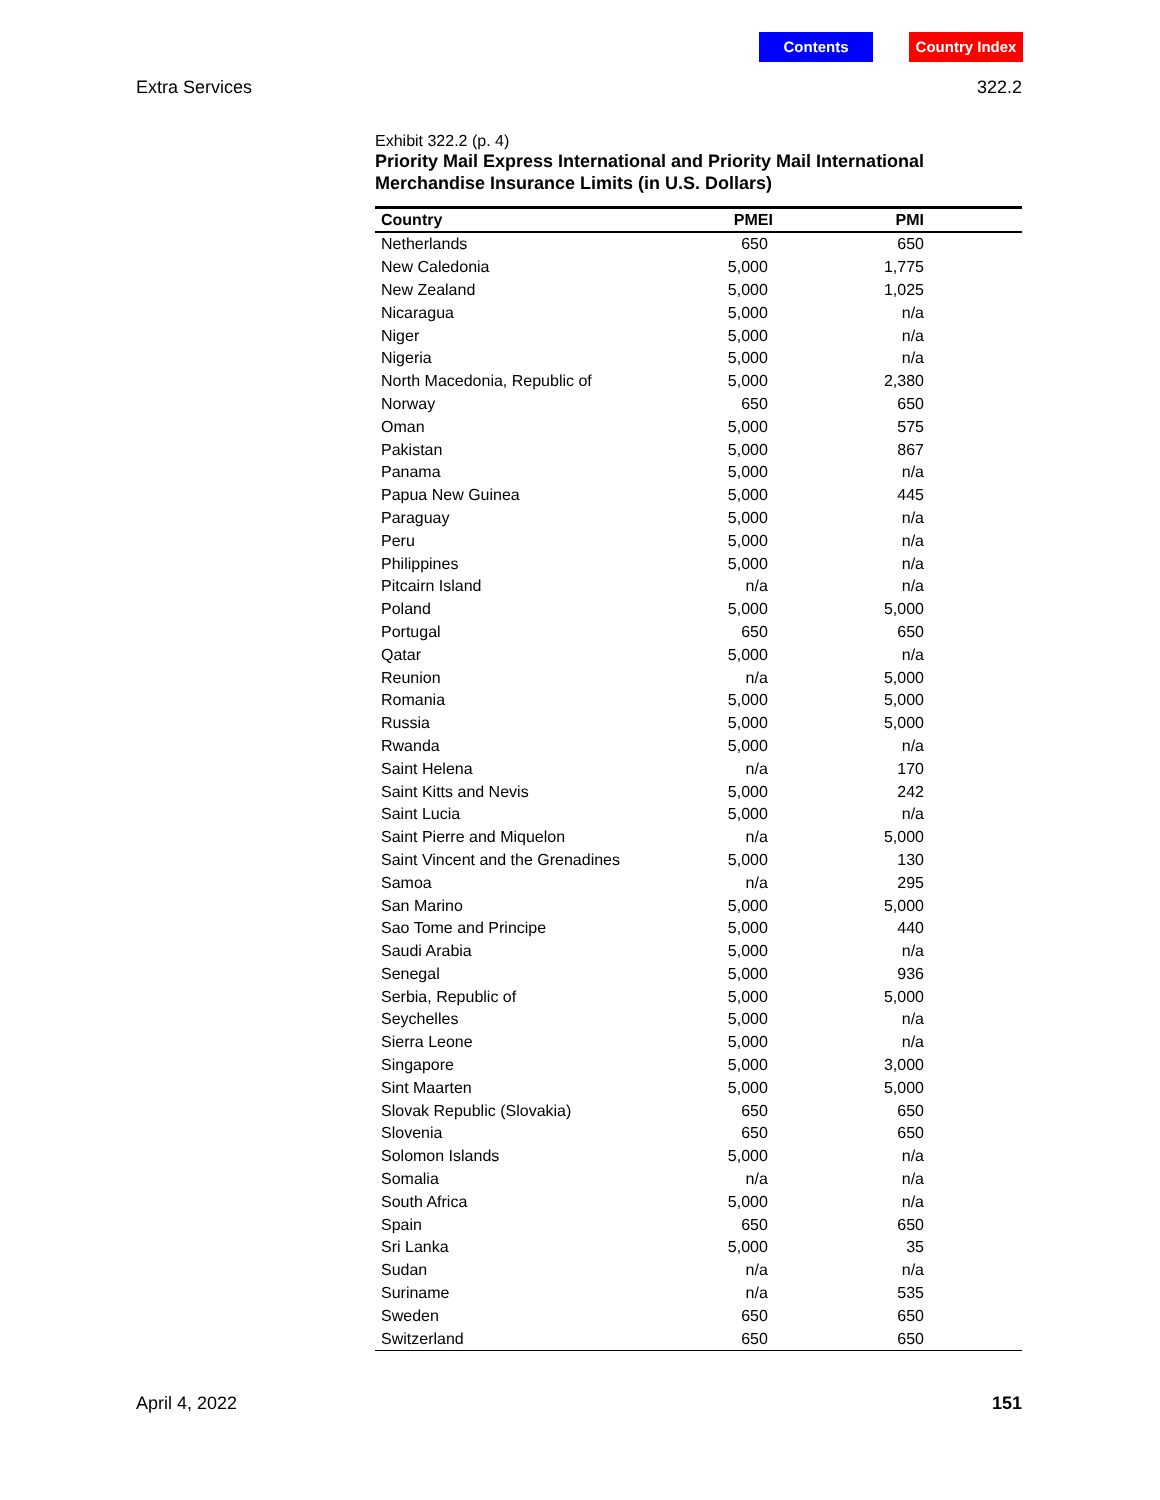Contents Country Index
Extra Services 322.2
Exhibit 322.2 (p. 4)
Priority Mail Express International and Priority Mail International Merchandise Insurance Limits (in U.S. Dollars)
| Country | PMEI | PMI |
| --- | --- | --- |
| Netherlands | 650 | 650 |
| New Caledonia | 5,000 | 1,775 |
| New Zealand | 5,000 | 1,025 |
| Nicaragua | 5,000 | n/a |
| Niger | 5,000 | n/a |
| Nigeria | 5,000 | n/a |
| North Macedonia, Republic of | 5,000 | 2,380 |
| Norway | 650 | 650 |
| Oman | 5,000 | 575 |
| Pakistan | 5,000 | 867 |
| Panama | 5,000 | n/a |
| Papua New Guinea | 5,000 | 445 |
| Paraguay | 5,000 | n/a |
| Peru | 5,000 | n/a |
| Philippines | 5,000 | n/a |
| Pitcairn Island | n/a | n/a |
| Poland | 5,000 | 5,000 |
| Portugal | 650 | 650 |
| Qatar | 5,000 | n/a |
| Reunion | n/a | 5,000 |
| Romania | 5,000 | 5,000 |
| Russia | 5,000 | 5,000 |
| Rwanda | 5,000 | n/a |
| Saint Helena | n/a | 170 |
| Saint Kitts and Nevis | 5,000 | 242 |
| Saint Lucia | 5,000 | n/a |
| Saint Pierre and Miquelon | n/a | 5,000 |
| Saint Vincent and the Grenadines | 5,000 | 130 |
| Samoa | n/a | 295 |
| San Marino | 5,000 | 5,000 |
| Sao Tome and Principe | 5,000 | 440 |
| Saudi Arabia | 5,000 | n/a |
| Senegal | 5,000 | 936 |
| Serbia, Republic of | 5,000 | 5,000 |
| Seychelles | 5,000 | n/a |
| Sierra Leone | 5,000 | n/a |
| Singapore | 5,000 | 3,000 |
| Sint Maarten | 5,000 | 5,000 |
| Slovak Republic (Slovakia) | 650 | 650 |
| Slovenia | 650 | 650 |
| Solomon Islands | 5,000 | n/a |
| Somalia | n/a | n/a |
| South Africa | 5,000 | n/a |
| Spain | 650 | 650 |
| Sri Lanka | 5,000 | 35 |
| Sudan | n/a | n/a |
| Suriname | n/a | 535 |
| Sweden | 650 | 650 |
| Switzerland | 650 | 650 |
April 4, 2022 151